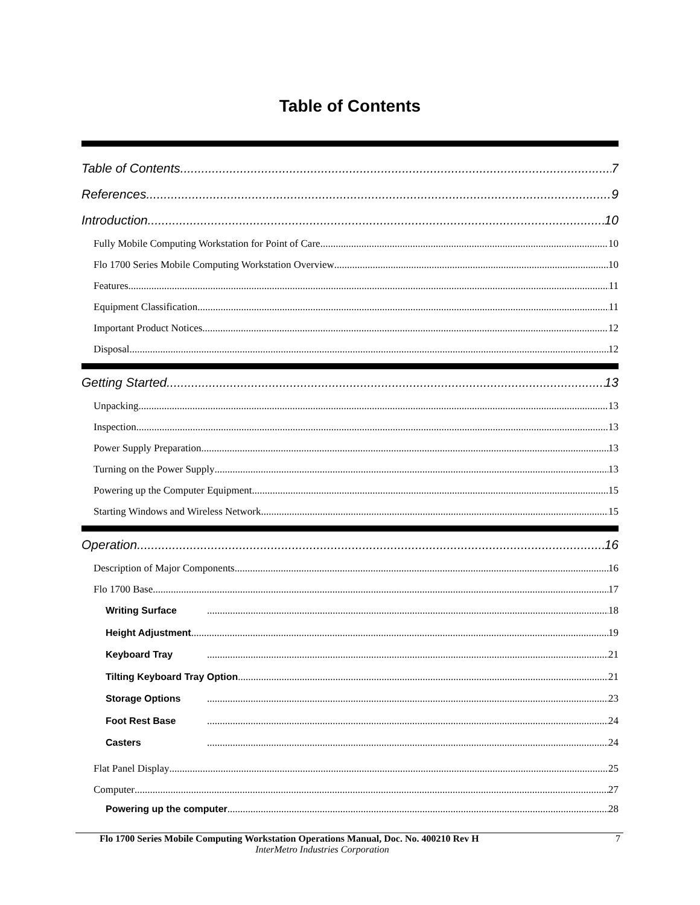Table of Contents
Table of Contents 7
References 9
Introduction 10
Fully Mobile Computing Workstation for Point of Care 10
Flo 1700 Series Mobile Computing Workstation Overview 10
Features 11
Equipment Classification 11
Important Product Notices 12
Disposal 12
Getting Started 13
Unpacking 13
Inspection 13
Power Supply Preparation 13
Turning on the Power Supply 13
Powering up the Computer Equipment 15
Starting Windows and Wireless Network 15
Operation 16
Description of Major Components 16
Flo 1700 Base 17
Writing Surface 18
Height Adjustment 19
Keyboard Tray 21
Tilting Keyboard Tray Option 21
Storage Options 23
Foot Rest Base 24
Casters 24
Flat Panel Display 25
Computer 27
Powering up the computer 28
Flo 1700 Series Mobile Computing Workstation Operations Manual, Doc. No. 400210 Rev H 7
InterMetro Industries Corporation